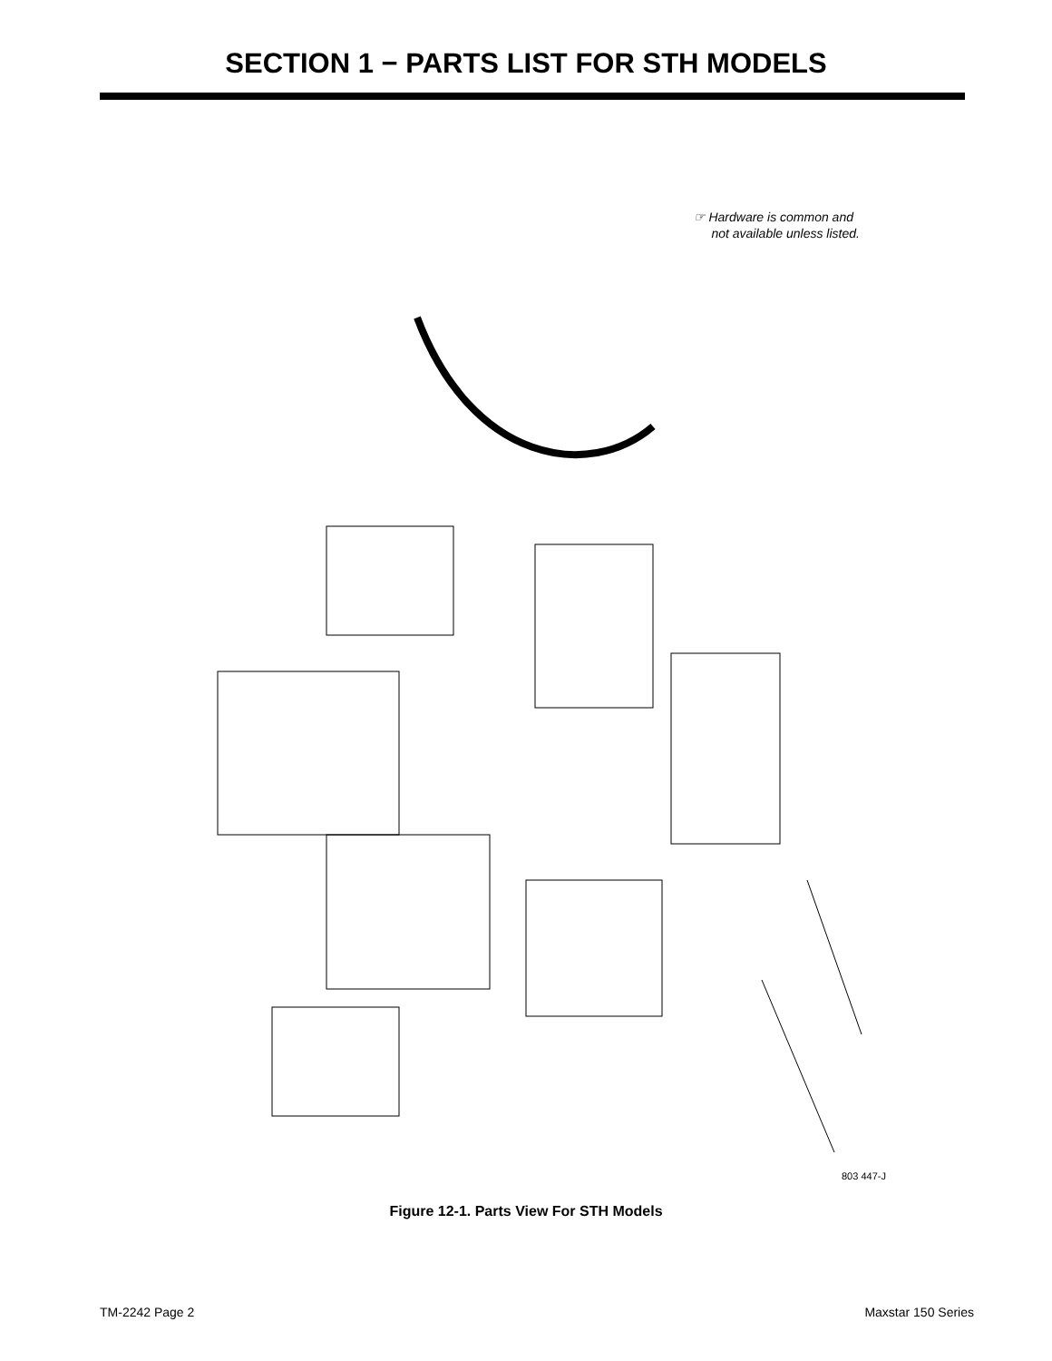SECTION 1 − PARTS LIST FOR STH MODELS
☞ Hardware is common and
not available unless listed.
803 447-J
Figure 12-1. Parts View For STH Models
TM-2242 Page 2 Maxstar 150 Series